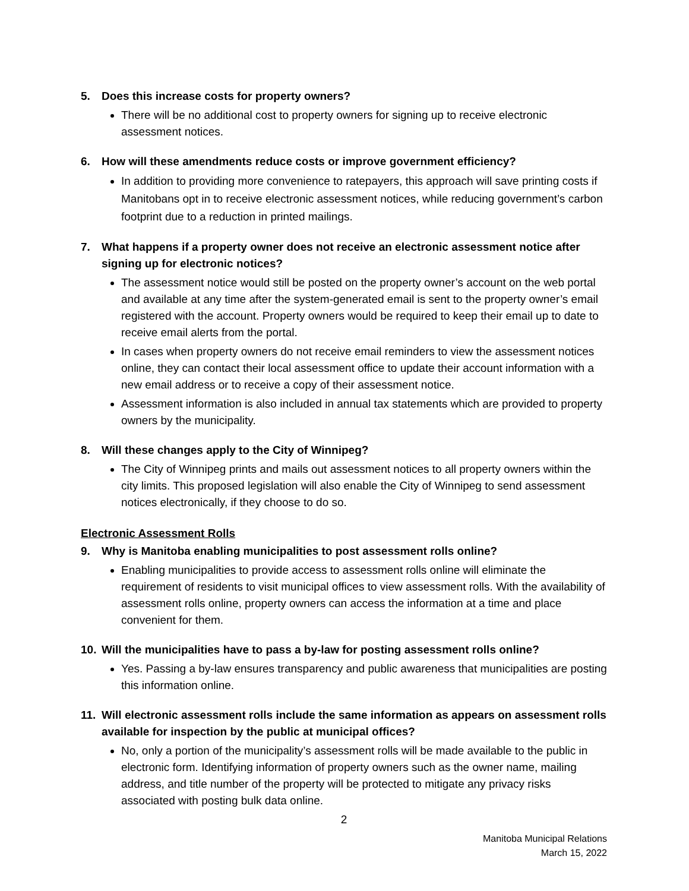5. Does this increase costs for property owners?
There will be no additional cost to property owners for signing up to receive electronic assessment notices.
6. How will these amendments reduce costs or improve government efficiency?
In addition to providing more convenience to ratepayers, this approach will save printing costs if Manitobans opt in to receive electronic assessment notices, while reducing government’s carbon footprint due to a reduction in printed mailings.
7. What happens if a property owner does not receive an electronic assessment notice after signing up for electronic notices?
The assessment notice would still be posted on the property owner’s account on the web portal and available at any time after the system-generated email is sent to the property owner’s email registered with the account. Property owners would be required to keep their email up to date to receive email alerts from the portal.
In cases when property owners do not receive email reminders to view the assessment notices online, they can contact their local assessment office to update their account information with a new email address or to receive a copy of their assessment notice.
Assessment information is also included in annual tax statements which are provided to property owners by the municipality.
8. Will these changes apply to the City of Winnipeg?
The City of Winnipeg prints and mails out assessment notices to all property owners within the city limits. This proposed legislation will also enable the City of Winnipeg to send assessment notices electronically, if they choose to do so.
Electronic Assessment Rolls
9. Why is Manitoba enabling municipalities to post assessment rolls online?
Enabling municipalities to provide access to assessment rolls online will eliminate the requirement of residents to visit municipal offices to view assessment rolls. With the availability of assessment rolls online, property owners can access the information at a time and place convenient for them.
10. Will the municipalities have to pass a by-law for posting assessment rolls online?
Yes. Passing a by-law ensures transparency and public awareness that municipalities are posting this information online.
11. Will electronic assessment rolls include the same information as appears on assessment rolls available for inspection by the public at municipal offices?
No, only a portion of the municipality’s assessment rolls will be made available to the public in electronic form. Identifying information of property owners such as the owner name, mailing address, and title number of the property will be protected to mitigate any privacy risks associated with posting bulk data online.
2
Manitoba Municipal Relations
March 15, 2022